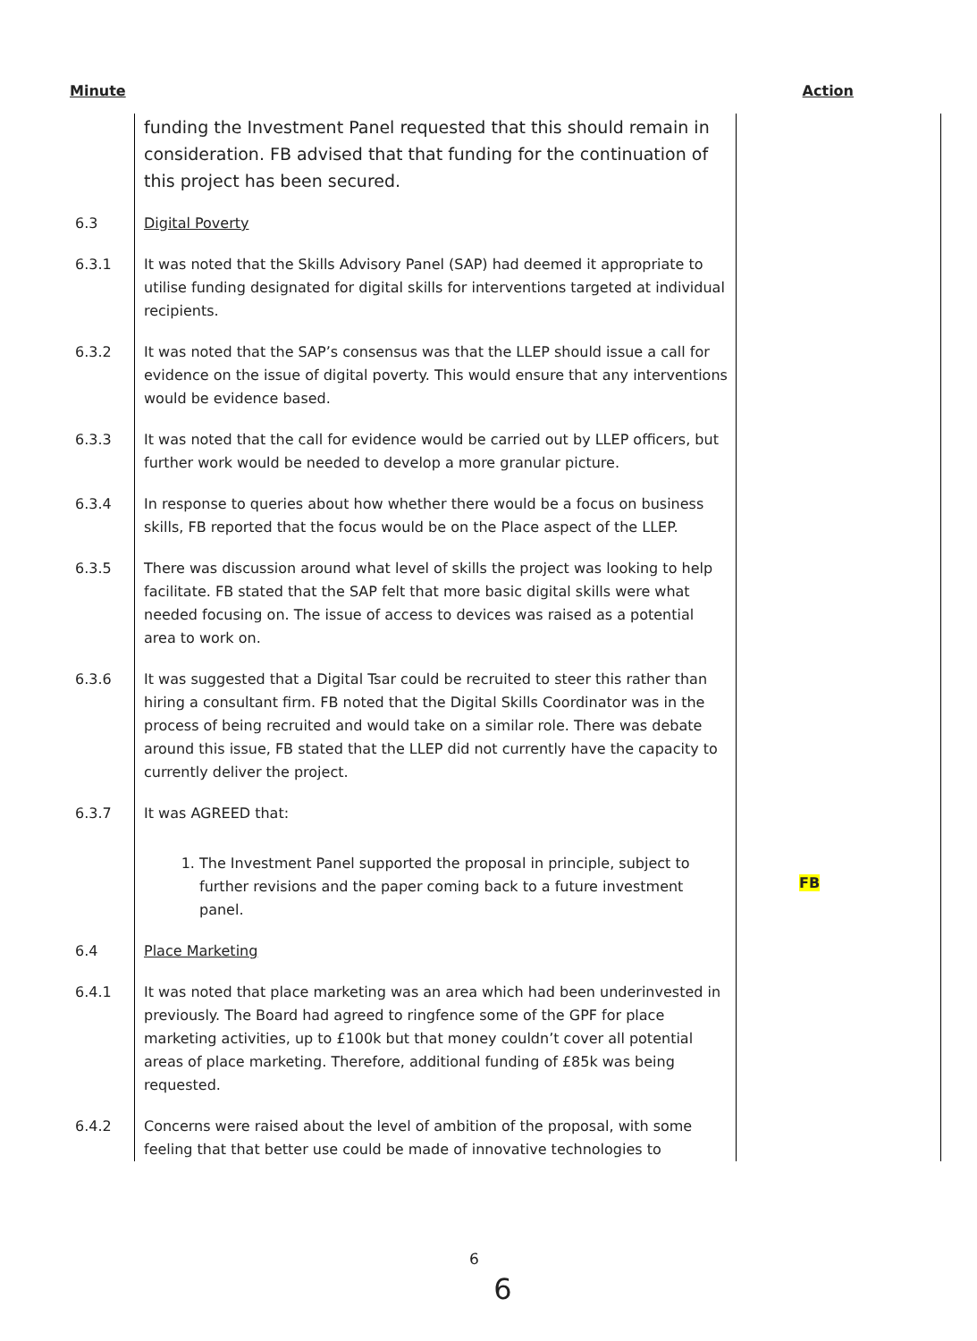Minute Action
| | funding the Investment Panel requested that this should remain in consideration. FB advised that that funding for the continuation of this project has been secured. | |
| 6.3 | Digital Poverty | |
| 6.3.1 | It was noted that the Skills Advisory Panel (SAP) had deemed it appropriate to utilise funding designated for digital skills for interventions targeted at individual recipients. | |
| 6.3.2 | It was noted that the SAP’s consensus was that the LLEP should issue a call for evidence on the issue of digital poverty. This would ensure that any interventions would be evidence based. | |
| 6.3.3 | It was noted that the call for evidence would be carried out by LLEP officers, but further work would be needed to develop a more granular picture. | |
| 6.3.4 | In response to queries about how whether there would be a focus on business skills, FB reported that the focus would be on the Place aspect of the LLEP. | |
| 6.3.5 | There was discussion around what level of skills the project was looking to help facilitate. FB stated that the SAP felt that more basic digital skills were what needed focusing on. The issue of access to devices was raised as a potential area to work on. | |
| 6.3.6 | It was suggested that a Digital Tsar could be recruited to steer this rather than hiring a consultant firm. FB noted that the Digital Skills Coordinator was in the process of being recruited and would take on a similar role. There was debate around this issue, FB stated that the LLEP did not currently have the capacity to currently deliver the project. | |
| 6.3.7 | It was AGREED that: 1. The Investment Panel supported the proposal in principle, subject to further revisions and the paper coming back to a future investment panel. | FB |
| 6.4 | Place Marketing | |
| 6.4.1 | It was noted that place marketing was an area which had been underinvested in previously. The Board had agreed to ringfence some of the GPF for place marketing activities, up to £100k but that money couldn’t cover all potential areas of place marketing. Therefore, additional funding of £85k was being requested. | |
| 6.4.2 | Concerns were raised about the level of ambition of the proposal, with some feeling that that better use could be made of innovative technologies to | |
6
6